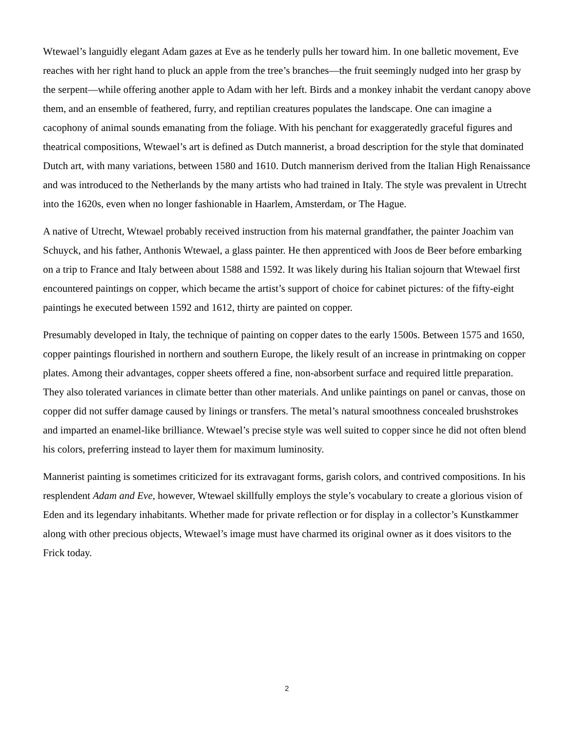Wtewael’s languidly elegant Adam gazes at Eve as he tenderly pulls her toward him. In one balletic movement, Eve reaches with her right hand to pluck an apple from the tree’s branches—the fruit seemingly nudged into her grasp by the serpent—while offering another apple to Adam with her left. Birds and a monkey inhabit the verdant canopy above them, and an ensemble of feathered, furry, and reptilian creatures populates the landscape. One can imagine a cacophony of animal sounds emanating from the foliage. With his penchant for exaggeratedly graceful figures and theatrical compositions, Wtewael’s art is defined as Dutch mannerist, a broad description for the style that dominated Dutch art, with many variations, between 1580 and 1610. Dutch mannerism derived from the Italian High Renaissance and was introduced to the Netherlands by the many artists who had trained in Italy. The style was prevalent in Utrecht into the 1620s, even when no longer fashionable in Haarlem, Amsterdam, or The Hague.
A native of Utrecht, Wtewael probably received instruction from his maternal grandfather, the painter Joachim van Schuyck, and his father, Anthonis Wtewael, a glass painter. He then apprenticed with Joos de Beer before embarking on a trip to France and Italy between about 1588 and 1592. It was likely during his Italian sojourn that Wtewael first encountered paintings on copper, which became the artist’s support of choice for cabinet pictures: of the fifty-eight paintings he executed between 1592 and 1612, thirty are painted on copper.
Presumably developed in Italy, the technique of painting on copper dates to the early 1500s. Between 1575 and 1650, copper paintings flourished in northern and southern Europe, the likely result of an increase in printmaking on copper plates. Among their advantages, copper sheets offered a fine, non-absorbent surface and required little preparation. They also tolerated variances in climate better than other materials. And unlike paintings on panel or canvas, those on copper did not suffer damage caused by linings or transfers. The metal’s natural smoothness concealed brushstrokes and imparted an enamel-like brilliance. Wtewael’s precise style was well suited to copper since he did not often blend his colors, preferring instead to layer them for maximum luminosity.
Mannerist painting is sometimes criticized for its extravagant forms, garish colors, and contrived compositions. In his resplendent Adam and Eve, however, Wtewael skillfully employs the style’s vocabulary to create a glorious vision of Eden and its legendary inhabitants. Whether made for private reflection or for display in a collector’s Kunstkammer along with other precious objects, Wtewael’s image must have charmed its original owner as it does visitors to the Frick today.
2